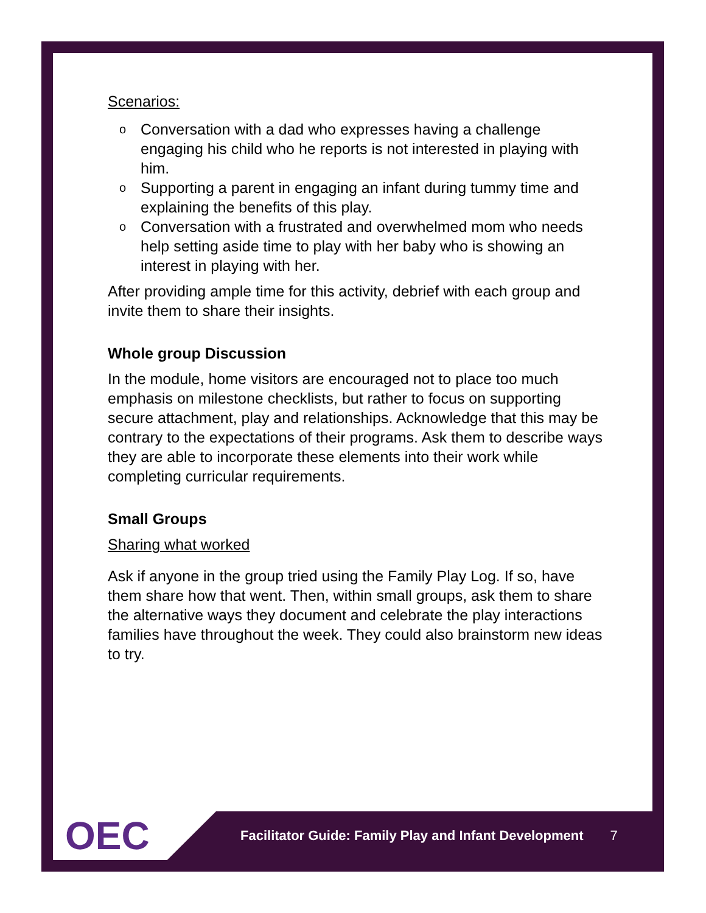Scenarios:
o Conversation with a dad who expresses having a challenge engaging his child who he reports is not interested in playing with him.
o Supporting a parent in engaging an infant during tummy time and explaining the benefits of this play.
o Conversation with a frustrated and overwhelmed mom who needs help setting aside time to play with her baby who is showing an interest in playing with her.
After providing ample time for this activity, debrief with each group and invite them to share their insights.
Whole group Discussion
In the module, home visitors are encouraged not to place too much emphasis on milestone checklists, but rather to focus on supporting secure attachment, play and relationships. Acknowledge that this may be contrary to the expectations of their programs. Ask them to describe ways they are able to incorporate these elements into their work while completing curricular requirements.
Small Groups
Sharing what worked
Ask if anyone in the group tried using the Family Play Log. If so, have them share how that went. Then, within small groups, ask them to share the alternative ways they document and celebrate the play interactions families have throughout the week. They could also brainstorm new ideas to try.
OEC
Facilitator Guide: Family Play and Infant Development
7